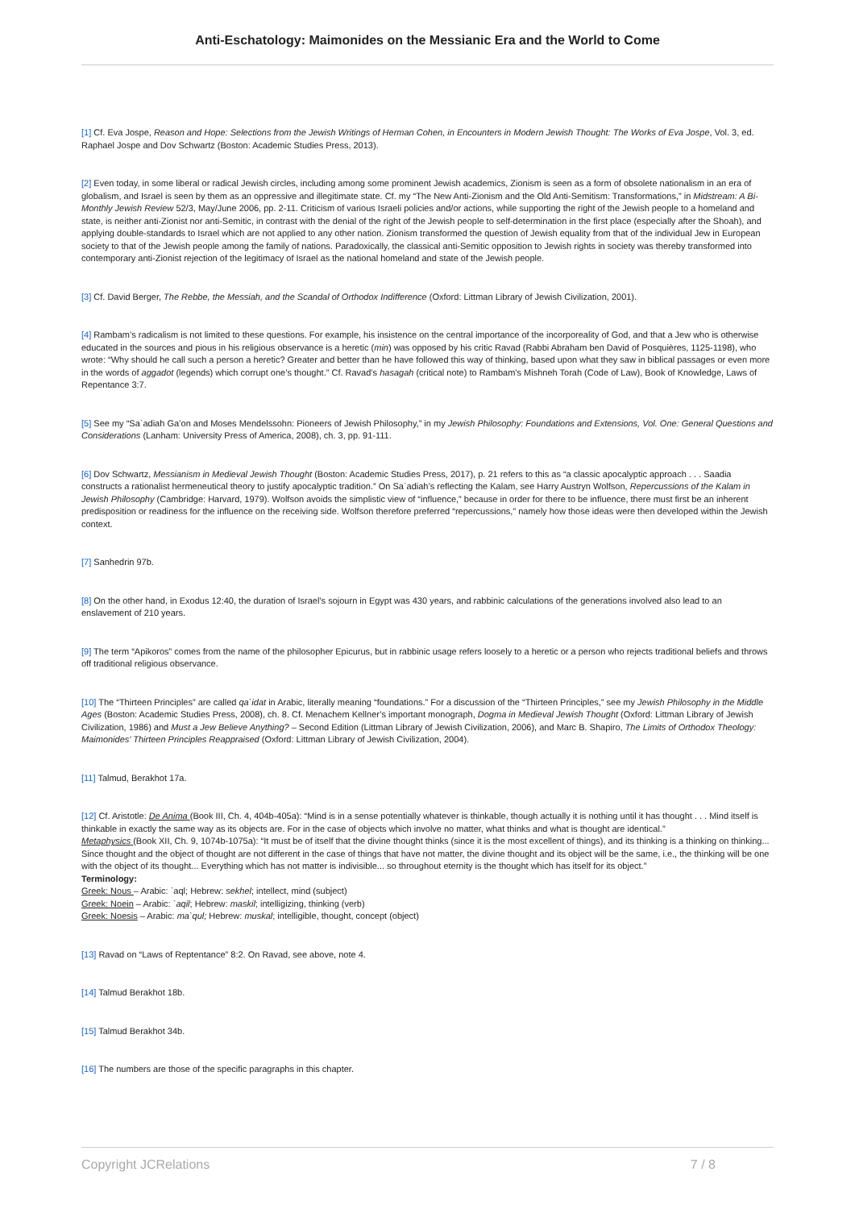Anti-Eschatology: Maimonides on the Messianic Era and the World to Come
[1] Cf. Eva Jospe, Reason and Hope: Selections from the Jewish Writings of Herman Cohen, in Encounters in Modern Jewish Thought: The Works of Eva Jospe, Vol. 3, ed. Raphael Jospe and Dov Schwartz (Boston: Academic Studies Press, 2013).
[2] Even today, in some liberal or radical Jewish circles, including among some prominent Jewish academics, Zionism is seen as a form of obsolete nationalism in an era of globalism, and Israel is seen by them as an oppressive and illegitimate state. Cf. my “The New Anti-Zionism and the Old Anti-Semitism: Transformations,” in Midstream: A Bi-Monthly Jewish Review 52/3, May/June 2006, pp. 2-11. Criticism of various Israeli policies and/or actions, while supporting the right of the Jewish people to a homeland and state, is neither anti-Zionist nor anti-Semitic, in contrast with the denial of the right of the Jewish people to self-determination in the first place (especially after the Shoah), and applying double-standards to Israel which are not applied to any other nation. Zionism transformed the question of Jewish equality from that of the individual Jew in European society to that of the Jewish people among the family of nations. Paradoxically, the classical anti-Semitic opposition to Jewish rights in society was thereby transformed into contemporary anti-Zionist rejection of the legitimacy of Israel as the national homeland and state of the Jewish people.
[3] Cf. David Berger, The Rebbe, the Messiah, and the Scandal of Orthodox Indifference (Oxford: Littman Library of Jewish Civilization, 2001).
[4] Rambam’s radicalism is not limited to these questions. For example, his insistence on the central importance of the incorporeality of God, and that a Jew who is otherwise educated in the sources and pious in his religious observance is a heretic (min) was opposed by his critic Ravad (Rabbi Abraham ben David of Posquières, 1125-1198), who wrote: “Why should he call such a person a heretic? Greater and better than he have followed this way of thinking, based upon what they saw in biblical passages or even more in the words of aggadot (legends) which corrupt one’s thought.” Cf. Ravad’s hasagah (critical note) to Rambam’s Mishneh Torah (Code of Law), Book of Knowledge, Laws of Repentance 3:7.
[5] See my “Sa`adiah Ga’on and Moses Mendelssohn: Pioneers of Jewish Philosophy,” in my Jewish Philosophy: Foundations and Extensions, Vol. One: General Questions and Considerations (Lanham: University Press of America, 2008), ch. 3, pp. 91-111.
[6] Dov Schwartz, Messianism in Medieval Jewish Thought (Boston: Academic Studies Press, 2017), p. 21 refers to this as “a classic apocalyptic approach . . . Saadia constructs a rationalist hermeneutical theory to justify apocalyptic tradition.” On Sa`adiah’s reflecting the Kalam, see Harry Austryn Wolfson, Repercussions of the Kalam in Jewish Philosophy (Cambridge: Harvard, 1979). Wolfson avoids the simplistic view of “influence,” because in order for there to be influence, there must first be an inherent predisposition or readiness for the influence on the receiving side. Wolfson therefore preferred “repercussions,” namely how those ideas were then developed within the Jewish context.
[7] Sanhedrin 97b.
[8] On the other hand, in Exodus 12:40, the duration of Israel’s sojourn in Egypt was 430 years, and rabbinic calculations of the generations involved also lead to an enslavement of 210 years.
[9] The term “Apikoros” comes from the name of the philosopher Epicurus, but in rabbinic usage refers loosely to a heretic or a person who rejects traditional beliefs and throws off traditional religious observance.
[10] The “Thirteen Principles” are called qa`idat in Arabic, literally meaning “foundations.” For a discussion of the “Thirteen Principles,” see my Jewish Philosophy in the Middle Ages (Boston: Academic Studies Press, 2008), ch. 8. Cf. Menachem Kellner’s important monograph, Dogma in Medieval Jewish Thought (Oxford: Littman Library of Jewish Civilization, 1986) and Must a Jew Believe Anything? – Second Edition (Littman Library of Jewish Civilization, 2006), and Marc B. Shapiro, The Limits of Orthodox Theology: Maimonides’ Thirteen Principles Reappraised (Oxford: Littman Library of Jewish Civilization, 2004).
[11] Talmud, Berakhot 17a.
[12] Cf. Aristotle: De Anima (Book III, Ch. 4, 404b-405a): “Mind is in a sense potentially whatever is thinkable, though actually it is nothing until it has thought . . . Mind itself is thinkable in exactly the same way as its objects are. For in the case of objects which involve no matter, what thinks and what is thought are identical.”
Metaphysics (Book XII, Ch. 9, 1074b-1075a): “It must be of itself that the divine thought thinks (since it is the most excellent of things), and its thinking is a thinking on thinking... Since thought and the object of thought are not different in the case of things that have not matter, the divine thought and its object will be the same, i.e., the thinking will be one with the object of its thought... Everything which has not matter is indivisible... so throughout eternity is the thought which has itself for its object.”
Terminology:
Greek: Nous – Arabic: `aql; Hebrew: sekhel; intellect, mind (subject)
Greek: Noein – Arabic: `aqil; Hebrew: maskil; intelligizing, thinking (verb)
Greek: Noesis – Arabic: ma`qul; Hebrew: muskal; intelligible, thought, concept (object)
[13] Ravad on “Laws of Reptentance” 8:2. On Ravad, see above, note 4.
[14] Talmud Berakhot 18b.
[15] Talmud Berakhot 34b.
[16] The numbers are those of the specific paragraphs in this chapter.
Copyright JCRelations 7 / 8